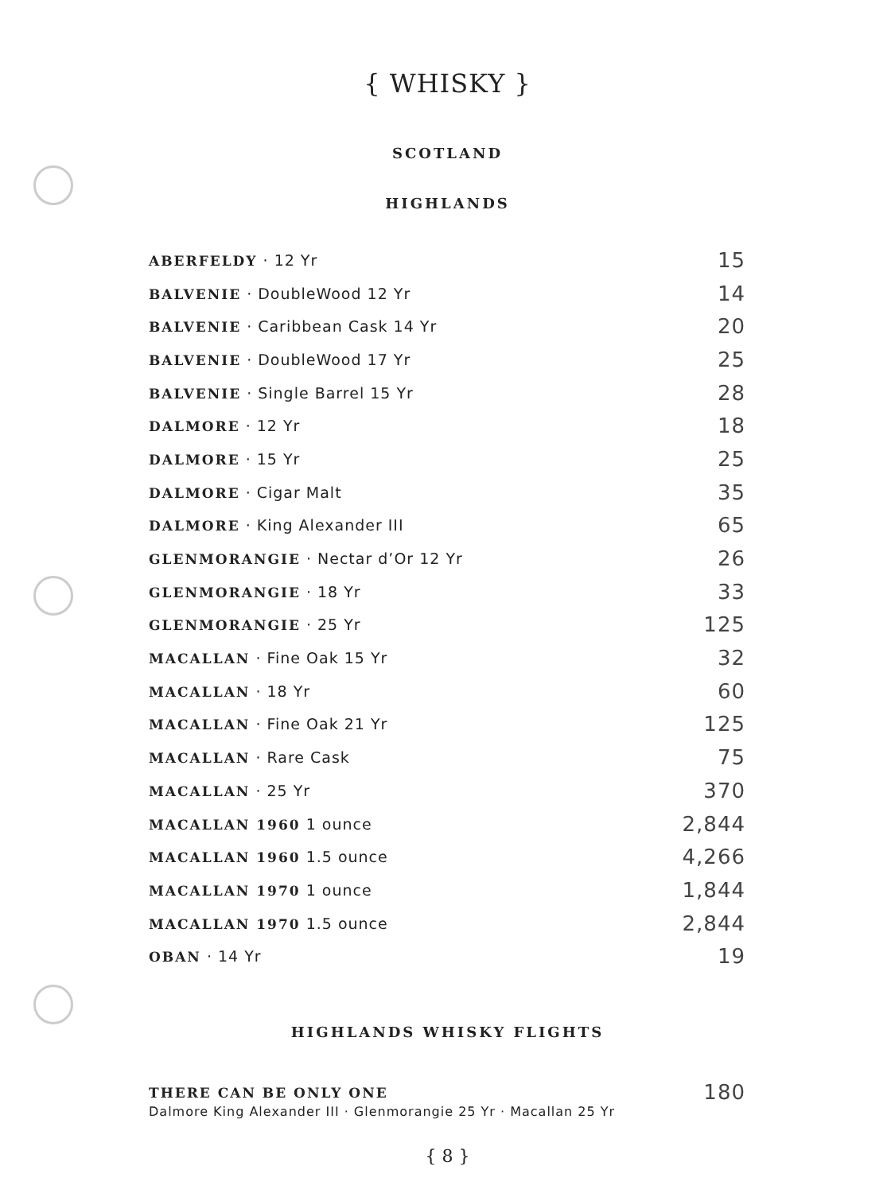{ WHISKY }
SCOTLAND
HIGHLANDS
| ABERFELDY · 12 Yr | 15 |
| BALVENIE · DoubleWood 12 Yr | 14 |
| BALVENIE · Caribbean Cask 14 Yr | 20 |
| BALVENIE · DoubleWood 17 Yr | 25 |
| BALVENIE · Single Barrel 15 Yr | 28 |
| DALMORE · 12 Yr | 18 |
| DALMORE · 15 Yr | 25 |
| DALMORE · Cigar Malt | 35 |
| DALMORE · King Alexander III | 65 |
| GLENMORANGIE · Nectar d’Or 12 Yr | 26 |
| GLENMORANGIE · 18 Yr | 33 |
| GLENMORANGIE · 25 Yr | 125 |
| MACALLAN · Fine Oak 15 Yr | 32 |
| MACALLAN · 18 Yr | 60 |
| MACALLAN · Fine Oak 21 Yr | 125 |
| MACALLAN · Rare Cask | 75 |
| MACALLAN · 25 Yr | 370 |
| MACALLAN 1960 1 ounce | 2,844 |
| MACALLAN 1960 1.5 ounce | 4,266 |
| MACALLAN 1970 1 ounce | 1,844 |
| MACALLAN 1970 1.5 ounce | 2,844 |
| OBAN · 14 Yr | 19 |
HIGHLANDS WHISKY FLIGHTS
| THERE CAN BE ONLY ONE | 180 |
Dalmore King Alexander III · Glenmorangie 25 Yr · Macallan 25 Yr
{ 8 }